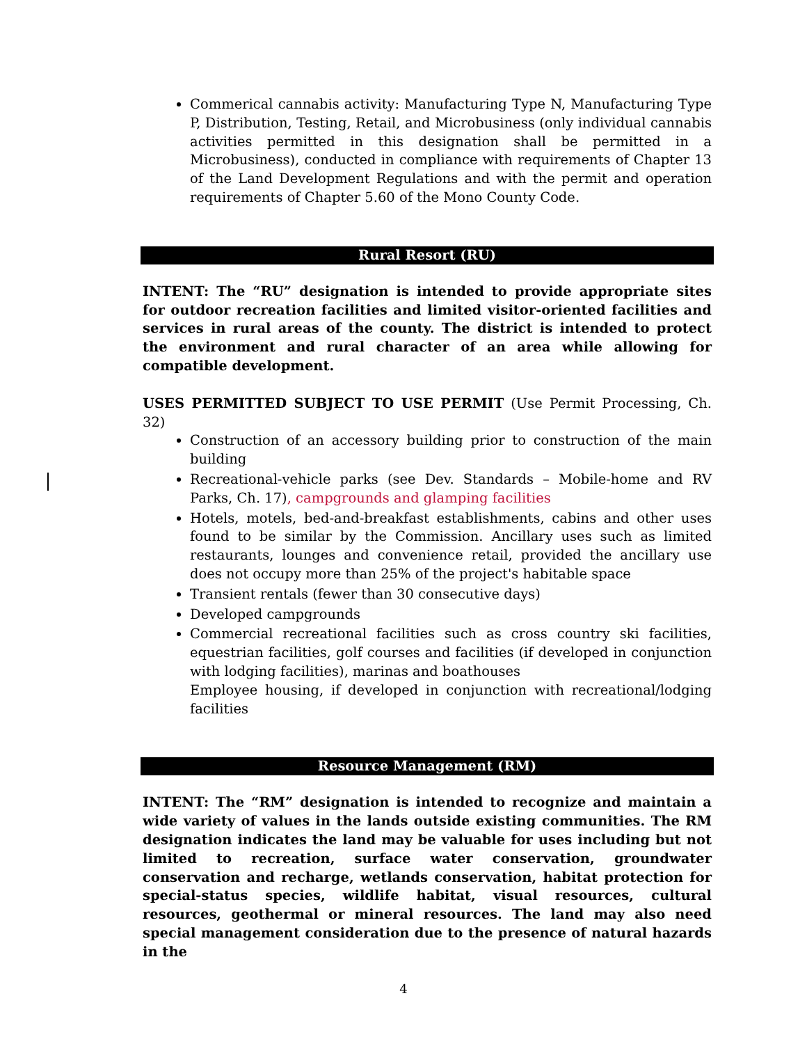Commerical cannabis activity: Manufacturing Type N, Manufacturing Type P, Distribution, Testing, Retail, and Microbusiness (only individual cannabis activities permitted in this designation shall be permitted in a Microbusiness), conducted in compliance with requirements of Chapter 13 of the Land Development Regulations and with the permit and operation requirements of Chapter 5.60 of the Mono County Code.
Rural Resort (RU)
INTENT: The “RU” designation is intended to provide appropriate sites for outdoor recreation facilities and limited visitor-oriented facilities and services in rural areas of the county. The district is intended to protect the environment and rural character of an area while allowing for compatible development.
USES PERMITTED SUBJECT TO USE PERMIT (Use Permit Processing, Ch. 32)
Construction of an accessory building prior to construction of the main building
Recreational-vehicle parks (see Dev. Standards – Mobile-home and RV Parks, Ch. 17), campgrounds and glamping facilities
Hotels, motels, bed-and-breakfast establishments, cabins and other uses found to be similar by the Commission. Ancillary uses such as limited restaurants, lounges and convenience retail, provided the ancillary use does not occupy more than 25% of the project's habitable space
Transient rentals (fewer than 30 consecutive days)
Developed campgrounds
Commercial recreational facilities such as cross country ski facilities, equestrian facilities, golf courses and facilities (if developed in conjunction with lodging facilities), marinas and boathouses
Employee housing, if developed in conjunction with recreational/lodging facilities
Resource Management (RM)
INTENT: The “RM” designation is intended to recognize and maintain a wide variety of values in the lands outside existing communities. The RM designation indicates the land may be valuable for uses including but not limited to recreation, surface water conservation, groundwater conservation and recharge, wetlands conservation, habitat protection for special-status species, wildlife habitat, visual resources, cultural resources, geothermal or mineral resources. The land may also need special management consideration due to the presence of natural hazards in the
4